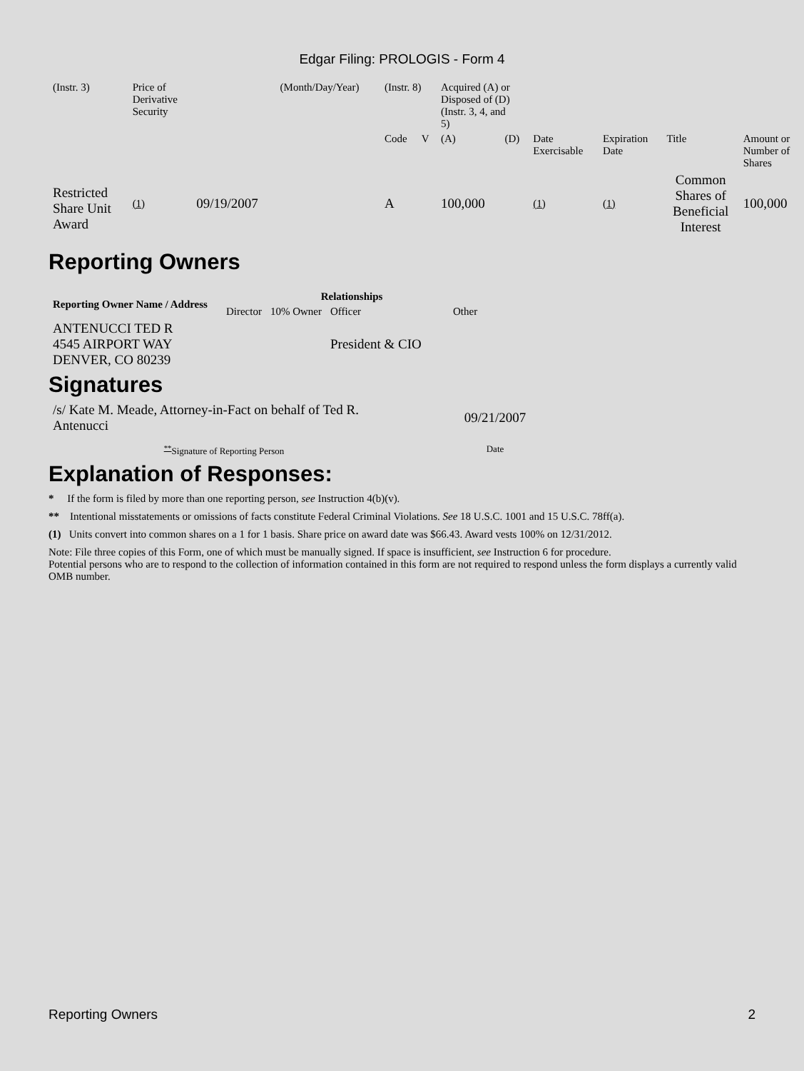Edgar Filing: PROLOGIS - Form 4
| (Instr. 3) | Price of Derivative Security | | (Month/Day/Year) | (Instr. 8) | | Acquired (A) or Disposed of (D) (Instr. 3, 4, and 5) | | | | | |
| | | | | Code | V | (A) | (D) | Date Exercisable | Expiration Date | Title | Amount or Number of Shares |
| Restricted Share Unit Award | (1) | 09/19/2007 | | A | | 100,000 | | (1) | (1) | Common Shares of Beneficial Interest | 100,000 |
Reporting Owners
| Reporting Owner Name / Address | Relationships | | | |
| --- | --- | --- | --- | --- |
| | Director | 10% Owner | Officer | Other |
| ANTENUCCI TED R 4545 AIRPORT WAY DENVER, CO 80239 | | | President & CIO | |
Signatures
| /s/ Kate M. Meade, Attorney-in-Fact on behalf of Ted R. Antenucci | 09/21/2007 |
| <sup>**</sup> Signature of Reporting Person | Date |
Explanation of Responses:
* If the form is filed by more than one reporting person, see Instruction 4(b)(v).
** Intentional misstatements or omissions of facts constitute Federal Criminal Violations. See 18 U.S.C. 1001 and 15 U.S.C. 78ff(a).
(1) Units convert into common shares on a 1 for 1 basis. Share price on award date was $66.43. Award vests 100% on 12/31/2012.
Note: File three copies of this Form, one of which must be manually signed. If space is insufficient, see Instruction 6 for procedure.
Potential persons who are to respond to the collection of information contained in this form are not required to respond unless the form displays a currently valid OMB number.
Reporting Owners 2